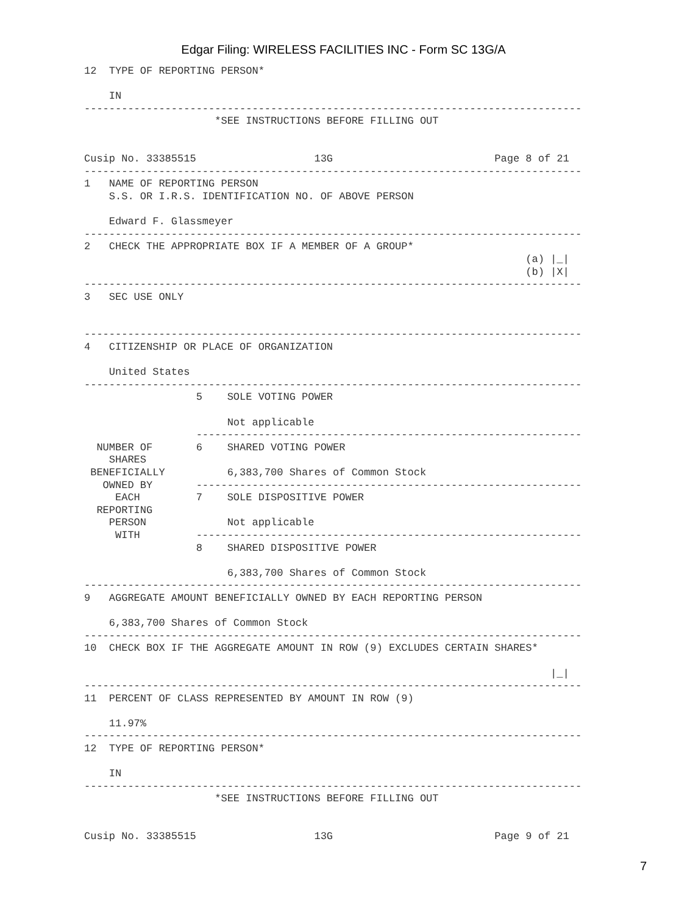Edgar Filing: WIRELESS FACILITIES INC - Form SC 13G/A
12  TYPE OF REPORTING PERSON*

    IN
--------------------------------------------------------------------------------
                     *SEE INSTRUCTIONS BEFORE FILLING OUT


Cusip No. 33385515                   13G                          Page 8 of 21
--------------------------------------------------------------------------------
1   NAME OF REPORTING PERSON
    S.S. OR I.R.S. IDENTIFICATION NO. OF ABOVE PERSON

    Edward F. Glassmeyer
--------------------------------------------------------------------------------
2   CHECK THE APPROPRIATE BOX IF A MEMBER OF A GROUP*
                                                                       (a) |_|
                                                                       (b) |X|
--------------------------------------------------------------------------------
3   SEC USE ONLY


--------------------------------------------------------------------------------
4   CITIZENSHIP OR PLACE OF ORGANIZATION

    United States
--------------------------------------------------------------------------------
                  5    SOLE VOTING POWER

                       Not applicable
                  --------------------------------------------------------------
  NUMBER OF       6    SHARED VOTING POWER
    SHARES
 BENEFICIALLY          6,383,700 Shares of Common Stock
   OWNED BY       --------------------------------------------------------------
     EACH         7    SOLE DISPOSITIVE POWER
  REPORTING
    PERSON             Not applicable
     WITH         --------------------------------------------------------------
                  8    SHARED DISPOSITIVE POWER

                       6,383,700 Shares of Common Stock
--------------------------------------------------------------------------------
9   AGGREGATE AMOUNT BENEFICIALLY OWNED BY EACH REPORTING PERSON

    6,383,700 Shares of Common Stock
--------------------------------------------------------------------------------
10  CHECK BOX IF THE AGGREGATE AMOUNT IN ROW (9) EXCLUDES CERTAIN SHARES*

                                                                           |_|
--------------------------------------------------------------------------------
11  PERCENT OF CLASS REPRESENTED BY AMOUNT IN ROW (9)

    11.97%
--------------------------------------------------------------------------------
12  TYPE OF REPORTING PERSON*

    IN
--------------------------------------------------------------------------------
                     *SEE INSTRUCTIONS BEFORE FILLING OUT


Cusip No. 33385515                   13G                          Page 9 of 21
7